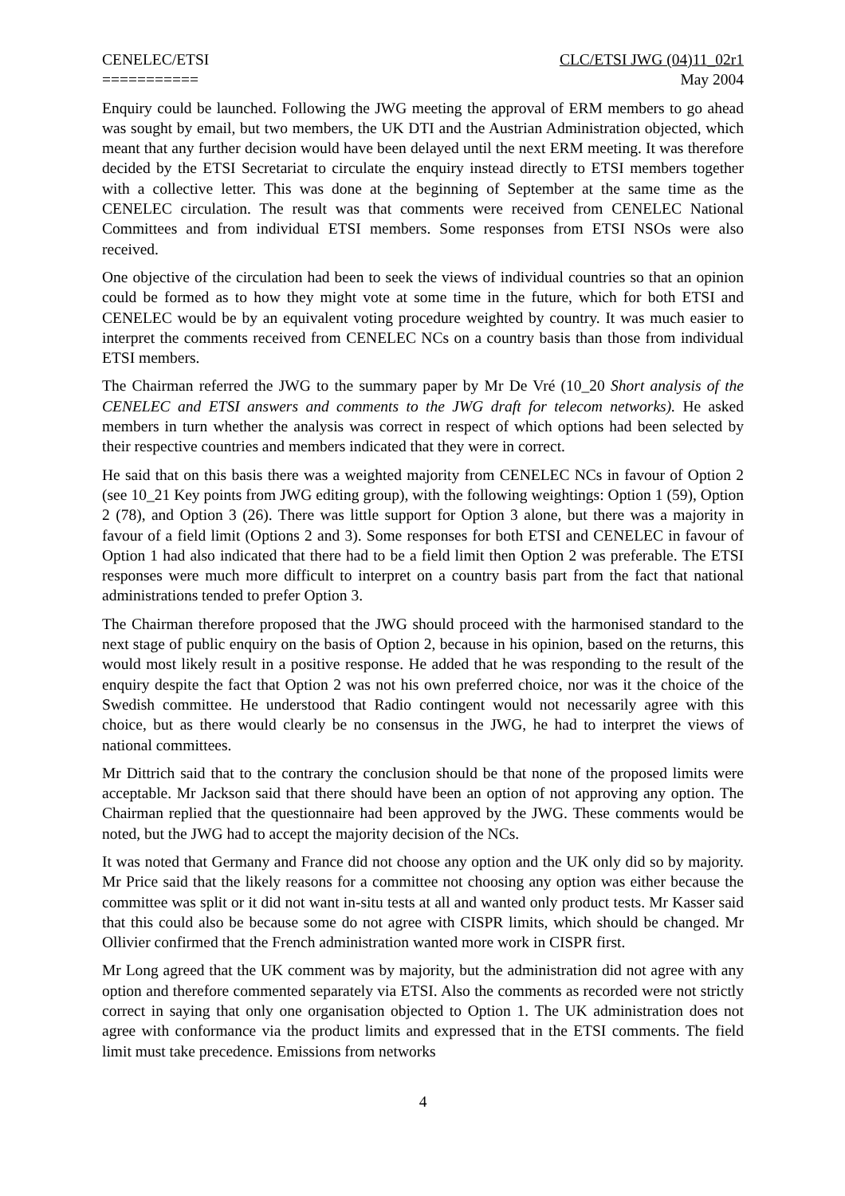CENELEC/ETSI
===========
CLC/ETSI JWG (04)11_02r1
May 2004
Enquiry could be launched. Following the JWG meeting the approval of ERM members to go ahead was sought by email, but two members, the UK DTI and the Austrian Administration objected, which meant that any further decision would have been delayed until the next ERM meeting. It was therefore decided by the ETSI Secretariat to circulate the enquiry instead directly to ETSI members together with a collective letter. This was done at the beginning of September at the same time as the CENELEC circulation. The result was that comments were received from CENELEC National Committees and from individual ETSI members. Some responses from ETSI NSOs were also received.
One objective of the circulation had been to seek the views of individual countries so that an opinion could be formed as to how they might vote at some time in the future, which for both ETSI and CENELEC would be by an equivalent voting procedure weighted by country. It was much easier to interpret the comments received from CENELEC NCs on a country basis than those from individual ETSI members.
The Chairman referred the JWG to the summary paper by Mr De Vré (10_20 Short analysis of the CENELEC and ETSI answers and comments to the JWG draft for telecom networks). He asked members in turn whether the analysis was correct in respect of which options had been selected by their respective countries and members indicated that they were in correct.
He said that on this basis there was a weighted majority from CENELEC NCs in favour of Option 2 (see 10_21 Key points from JWG editing group), with the following weightings: Option 1 (59), Option 2 (78), and Option 3 (26). There was little support for Option 3 alone, but there was a majority in favour of a field limit (Options 2 and 3). Some responses for both ETSI and CENELEC in favour of Option 1 had also indicated that there had to be a field limit then Option 2 was preferable. The ETSI responses were much more difficult to interpret on a country basis part from the fact that national administrations tended to prefer Option 3.
The Chairman therefore proposed that the JWG should proceed with the harmonised standard to the next stage of public enquiry on the basis of Option 2, because in his opinion, based on the returns, this would most likely result in a positive response. He added that he was responding to the result of the enquiry despite the fact that Option 2 was not his own preferred choice, nor was it the choice of the Swedish committee. He understood that Radio contingent would not necessarily agree with this choice, but as there would clearly be no consensus in the JWG, he had to interpret the views of national committees.
Mr Dittrich said that to the contrary the conclusion should be that none of the proposed limits were acceptable. Mr Jackson said that there should have been an option of not approving any option. The Chairman replied that the questionnaire had been approved by the JWG. These comments would be noted, but the JWG had to accept the majority decision of the NCs.
It was noted that Germany and France did not choose any option and the UK only did so by majority. Mr Price said that the likely reasons for a committee not choosing any option was either because the committee was split or it did not want in-situ tests at all and wanted only product tests. Mr Kasser said that this could also be because some do not agree with CISPR limits, which should be changed. Mr Ollivier confirmed that the French administration wanted more work in CISPR first.
Mr Long agreed that the UK comment was by majority, but the administration did not agree with any option and therefore commented separately via ETSI. Also the comments as recorded were not strictly correct in saying that only one organisation objected to Option 1. The UK administration does not agree with conformance via the product limits and expressed that in the ETSI comments. The field limit must take precedence. Emissions from networks
4